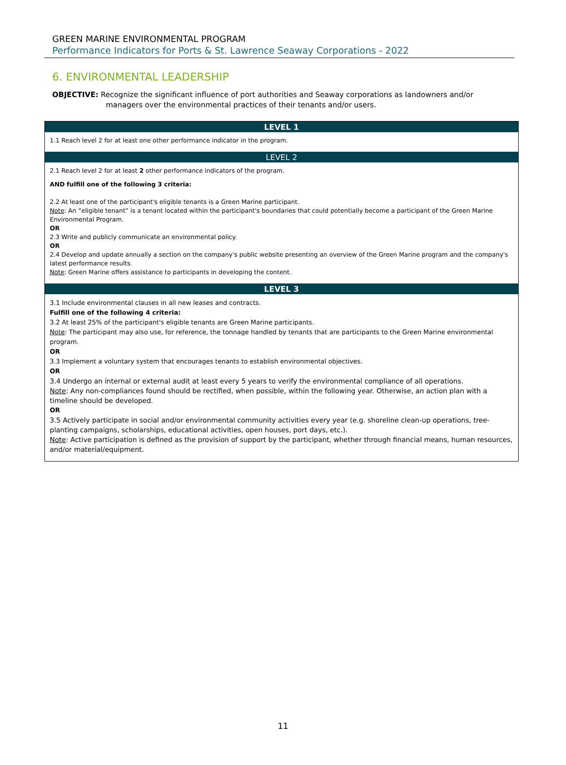GREEN MARINE ENVIRONMENTAL PROGRAM
Performance Indicators for Ports & St. Lawrence Seaway Corporations - 2022
6. ENVIRONMENTAL LEADERSHIP
OBJECTIVE: Recognize the significant influence of port authorities and Seaway corporations as landowners and/or
managers over the environmental practices of their tenants and/or users.
| LEVEL 1 |
| --- |
| 1.1 Reach level 2 for at least one other performance indicator in the program. |
| LEVEL 2 |
| 2.1 Reach level 2 for at least 2 other performance indicators of the program. AND fulfill one of the following 3 criteria: 2.2 At least one of the participant's eligible tenants is a Green Marine participant. Note : An “eligible tenant” is a tenant located within the participant's boundaries that could potentially become a participant of the Green Marine Environmental Program. OR 2.3 Write and publicly communicate an environmental policy. OR 2.4 Develop and update annually a section on the company's public website presenting an overview of the Green Marine program and the company's latest performance results. Note : Green Marine offers assistance to participants in developing the content. |
| LEVEL 3 |
| 3.1 Include environmental clauses in all new leases and contracts. Fulfill one of the following 4 criteria: 3.2 At least 25% of the participant's eligible tenants are Green Marine participants. Note : The participant may also use, for reference, the tonnage handled by tenants that are participants to the Green Marine environmental program. OR 3.3 Implement a voluntary system that encourages tenants to establish environmental objectives. OR 3.4 Undergo an internal or external audit at least every 5 years to verify the environmental compliance of all operations. Note : Any non-compliances found should be rectified, when possible, within the following year. Otherwise, an action plan with a timeline should be developed. OR 3.5 Actively participate in social and/or environmental community activities every year (e.g. shoreline clean-up operations, tree-planting campaigns, scholarships, educational activities, open houses, port days, etc.). Note : Active participation is defined as the provision of support by the participant, whether through financial means, human resources, and/or material/equipment. |
11